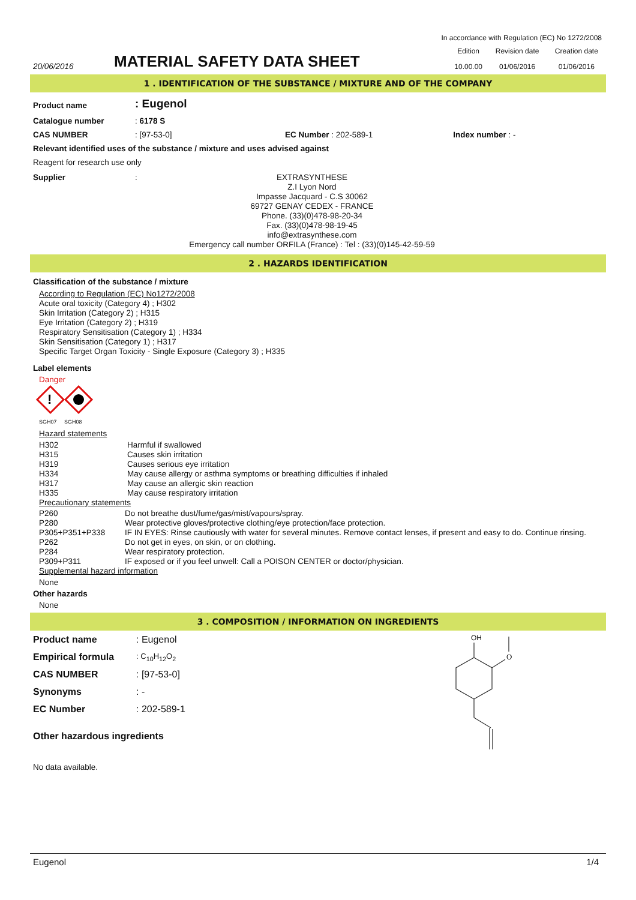In accordance with Regulation (EC) No 1272/2008
| 20/06/2016 | MATERIAL SAFETY DATA SHEET | Edition | Revision date | Creation date |
| | | 10.00.00 | 01/06/2016 | 01/06/2016 |
1 . IDENTIFICATION OF THE SUBSTANCE / MIXTURE AND OF THE COMPANY
| Product name | : Eugenol | | |
| Catalogue number | : 6178 S | | |
| CAS NUMBER | : [97-53-0] | EC Number : 202-589-1 | Index number : - |
Relevant identified uses of the substance / mixture and uses advised against
Reagent for research use only
| Supplier | : | EXTRASYNTHESE Z.I Lyon Nord Impasse Jacquard - C.S 30062 69727 GENAY CEDEX - FRANCE Phone. (33)(0)478-98-20-34 Fax. (33)(0)478-98-19-45 info@extrasynthese.com Emergency call number ORFILA (France) : Tel : (33)(0)145-42-59-59 |
2 . HAZARDS IDENTIFICATION
Classification of the substance / mixture
According to Regulation (EC) No1272/2008
Acute oral toxicity (Category 4) ; H302
Skin Irritation (Category 2) ; H315
Eye Irritation (Category 2) ; H319
Respiratory Sensitisation (Category 1) ; H334
Skin Sensitisation (Category 1) ; H317
Specific Target Organ Toxicity - Single Exposure (Category 3) ; H335
Label elements
Danger
!
SGH07 SGH08
| Hazard statements | |
| H302 | Harmful if swallowed |
| H315 | Causes skin irritation |
| H319 | Causes serious eye irritation |
| H334 | May cause allergy or asthma symptoms or breathing difficulties if inhaled |
| H317 | May cause an allergic skin reaction |
| H335 | May cause respiratory irritation |
| Precautionary statements | |
| P260 | Do not breathe dust/fume/gas/mist/vapours/spray. |
| P280 | Wear protective gloves/protective clothing/eye protection/face protection. |
| P305+P351+P338 | IF IN EYES: Rinse cautiously with water for several minutes. Remove contact lenses, if present and easy to do. Continue rinsing. |
| P262 | Do not get in eyes, on skin, or on clothing. |
| P284 | Wear respiratory protection. |
| P309+P311 | IF exposed or if you feel unwell: Call a POISON CENTER or doctor/physician. |
| Supplemental hazard information | |
None
Other hazards
None
3 . COMPOSITION / INFORMATION ON INGREDIENTS
| Product name | : Eugenol |
| Empirical formula | : C<sub>10</sub>H<sub>12</sub>O<sub>2</sub> |
| CAS NUMBER | : [97-53-0] |
| Synonyms | : - |
| EC Number | : 202-589-1 |
Other hazardous ingredients
OH
O
No data available.
Eugenol 1/4